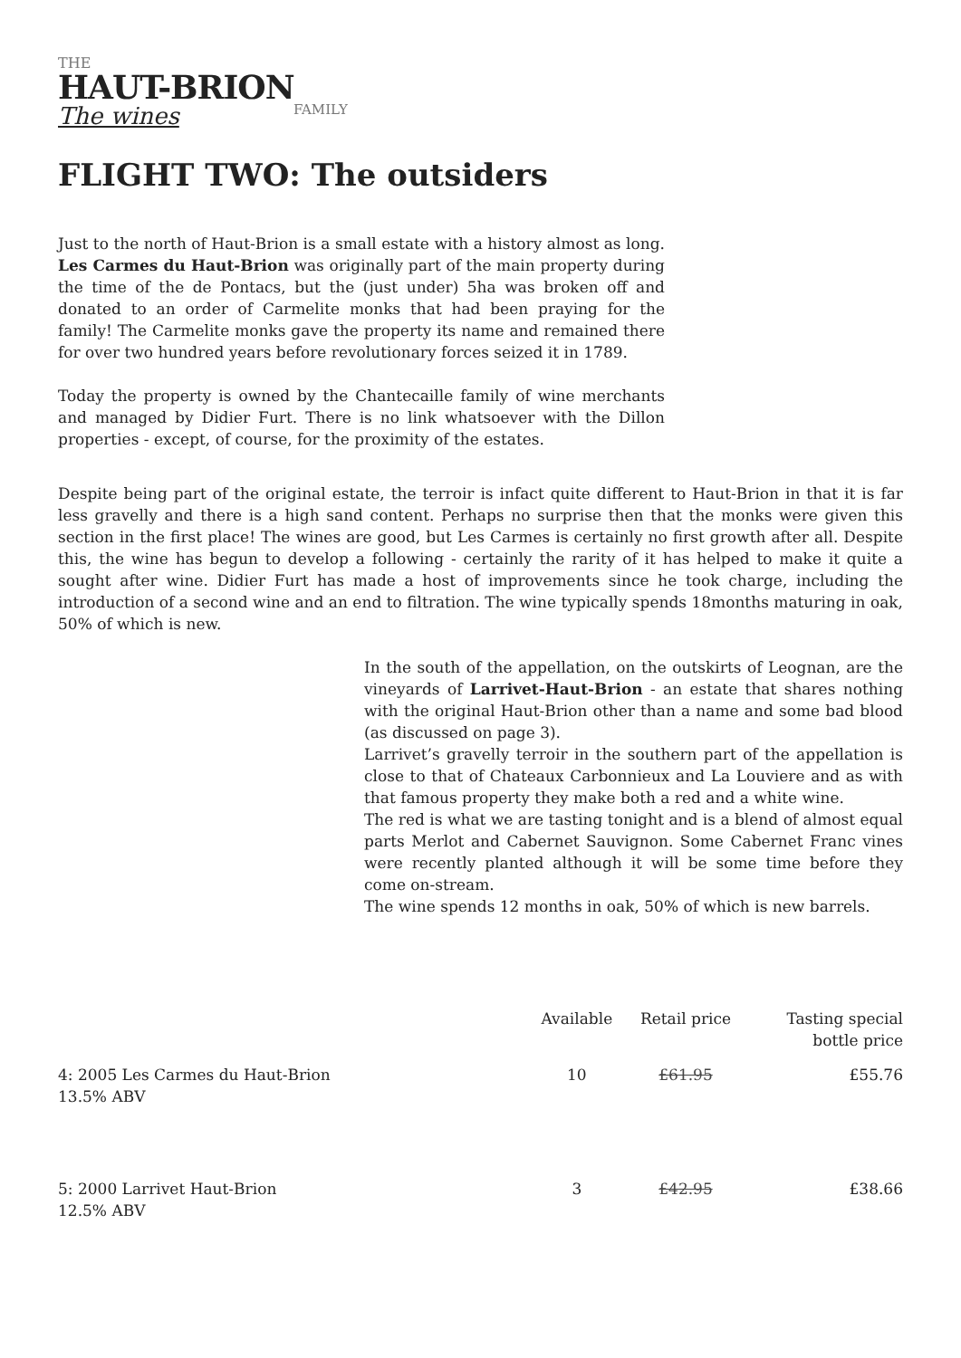THE
HAUT-BRION
The wines FAMILY
FLIGHT TWO: The outsiders
Just to the north of Haut-Brion is a small estate with a history almost as long. Les Carmes du Haut-Brion was originally part of the main property during the time of the de Pontacs, but the (just under) 5ha was broken off and donated to an order of Carmelite monks that had been praying for the family! The Carmelite monks gave the property its name and remained there for over two hundred years before revolutionary forces seized it in 1789.
Today the property is owned by the Chantecaille family of wine merchants and managed by Didier Furt. There is no link whatsoever with the Dillon properties - except, of course, for the proximity of the estates.
Despite being part of the original estate, the terroir is infact quite different to Haut-Brion in that it is far less gravelly and there is a high sand content. Perhaps no surprise then that the monks were given this section in the first place! The wines are good, but Les Carmes is certainly no first growth after all. Despite this, the wine has begun to develop a following - certainly the rarity of it has helped to make it quite a sought after wine. Didier Furt has made a host of improvements since he took charge, including the introduction of a second wine and an end to filtration. The wine typically spends 18months maturing in oak, 50% of which is new.
In the south of the appellation, on the outskirts of Leognan, are the vineyards of Larrivet-Haut-Brion - an estate that shares nothing with the original Haut-Brion other than a name and some bad blood (as discussed on page 3).
Larrivet’s gravelly terroir in the southern part of the appellation is close to that of Chateaux Carbonnieux and La Louviere and as with that famous property they make both a red and a white wine.
The red is what we are tasting tonight and is a blend of almost equal parts Merlot and Cabernet Sauvignon. Some Cabernet Franc vines were recently planted although it will be some time before they come on-stream.
The wine spends 12 months in oak, 50% of which is new barrels.
| | Available | Retail price | Tasting special bottle price |
| --- | --- | --- | --- |
| 4: 2005 Les Carmes du Haut-Brion 13.5% ABV | 10 | £61.95 | £55.76 |
| 5: 2000 Larrivet Haut-Brion 12.5% ABV | 3 | £42.95 | £38.66 |